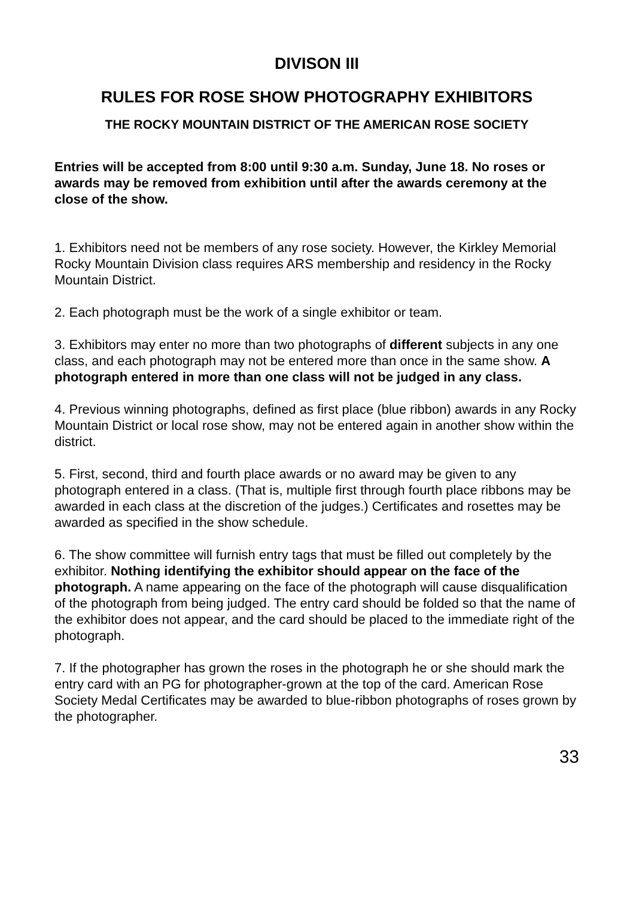DIVISON III
RULES FOR ROSE SHOW PHOTOGRAPHY EXHIBITORS
THE ROCKY MOUNTAIN DISTRICT OF THE AMERICAN ROSE SOCIETY
Entries will be accepted from 8:00 until 9:30 a.m. Sunday, June 18. No roses or awards may be removed from exhibition until after the awards ceremony at the close of the show.
1. Exhibitors need not be members of any rose society. However, the Kirkley Memorial Rocky Mountain Division class requires ARS membership and residency in the Rocky Mountain District.
2. Each photograph must be the work of a single exhibitor or team.
3. Exhibitors may enter no more than two photographs of different subjects in any one class, and each photograph may not be entered more than once in the same show. A photograph entered in more than one class will not be judged in any class.
4. Previous winning photographs, defined as first place (blue ribbon) awards in any Rocky Mountain District or local rose show, may not be entered again in another show within the district.
5. First, second, third and fourth place awards or no award may be given to any photograph entered in a class. (That is, multiple first through fourth place ribbons may be awarded in each class at the discretion of the judges.) Certificates and rosettes may be awarded as specified in the show schedule.
6. The show committee will furnish entry tags that must be filled out completely by the exhibitor. Nothing identifying the exhibitor should appear on the face of the photograph. A name appearing on the face of the photograph will cause disqualification of the photograph from being judged. The entry card should be folded so that the name of the exhibitor does not appear, and the card should be placed to the immediate right of the photograph.
7. If the photographer has grown the roses in the photograph he or she should mark the entry card with an PG for photographer-grown at the top of the card. American Rose Society Medal Certificates may be awarded to blue-ribbon photographs of roses grown by the photographer.
33